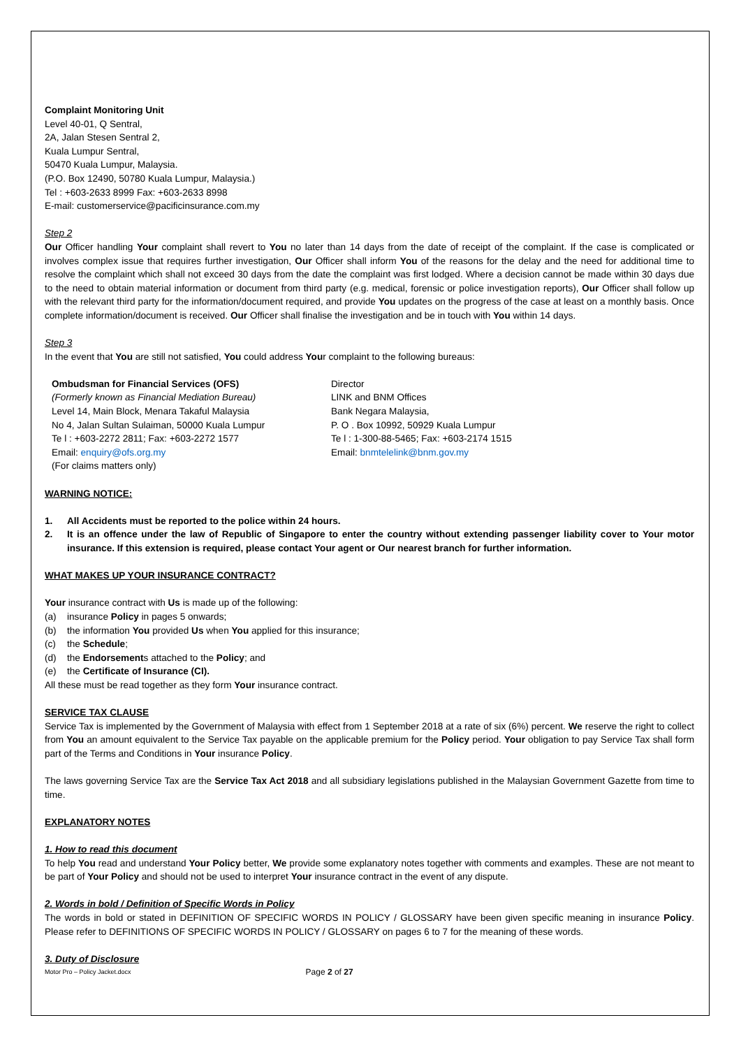Complaint Monitoring Unit
Level 40-01, Q Sentral,
2A, Jalan Stesen Sentral 2,
Kuala Lumpur Sentral,
50470 Kuala Lumpur, Malaysia.
(P.O. Box 12490, 50780 Kuala Lumpur, Malaysia.)
Tel : +603-2633 8999 Fax: +603-2633 8998
E-mail: customerservice@pacificinsurance.com.my
Step 2
Our Officer handling Your complaint shall revert to You no later than 14 days from the date of receipt of the complaint. If the case is complicated or involves complex issue that requires further investigation, Our Officer shall inform You of the reasons for the delay and the need for additional time to resolve the complaint which shall not exceed 30 days from the date the complaint was first lodged. Where a decision cannot be made within 30 days due to the need to obtain material information or document from third party (e.g. medical, forensic or police investigation reports), Our Officer shall follow up with the relevant third party for the information/document required, and provide You updates on the progress of the case at least on a monthly basis. Once complete information/document is received. Our Officer shall finalise the investigation and be in touch with You within 14 days.
Step 3
In the event that You are still not satisfied, You could address Your complaint to the following bureaus:
Ombudsman for Financial Services (OFS)
(Formerly known as Financial Mediation Bureau)
Level 14, Main Block, Menara Takaful Malaysia
No 4, Jalan Sultan Sulaiman, 50000 Kuala Lumpur
Te l : +603-2272 2811; Fax: +603-2272 1577
Email: enquiry@ofs.org.my
(For claims matters only)
Director
LINK and BNM Offices
Bank Negara Malaysia,
P. O . Box 10992, 50929 Kuala Lumpur
Te l : 1-300-88-5465; Fax: +603-2174 1515
Email: bnmtelelink@bnm.gov.my
WARNING NOTICE:
1. All Accidents must be reported to the police within 24 hours.
2. It is an offence under the law of Republic of Singapore to enter the country without extending passenger liability cover to Your motor insurance. If this extension is required, please contact Your agent or Our nearest branch for further information.
WHAT MAKES UP YOUR INSURANCE CONTRACT?
Your insurance contract with Us is made up of the following:
(a) insurance Policy in pages 5 onwards;
(b) the information You provided Us when You applied for this insurance;
(c) the Schedule;
(d) the Endorsements attached to the Policy; and
(e) the Certificate of Insurance (CI).
All these must be read together as they form Your insurance contract.
SERVICE TAX CLAUSE
Service Tax is implemented by the Government of Malaysia with effect from 1 September 2018 at a rate of six (6%) percent. We reserve the right to collect from You an amount equivalent to the Service Tax payable on the applicable premium for the Policy period. Your obligation to pay Service Tax shall form part of the Terms and Conditions in Your insurance Policy.
The laws governing Service Tax are the Service Tax Act 2018 and all subsidiary legislations published in the Malaysian Government Gazette from time to time.
EXPLANATORY NOTES
1. How to read this document
To help You read and understand Your Policy better, We provide some explanatory notes together with comments and examples. These are not meant to be part of Your Policy and should not be used to interpret Your insurance contract in the event of any dispute.
2. Words in bold / Definition of Specific Words in Policy
The words in bold or stated in DEFINITION OF SPECIFIC WORDS IN POLICY / GLOSSARY have been given specific meaning in insurance Policy. Please refer to DEFINITIONS OF SPECIFIC WORDS IN POLICY / GLOSSARY on pages 6 to 7 for the meaning of these words.
3. Duty of Disclosure
Motor Pro – Policy Jacket.docx Page 2 of 27